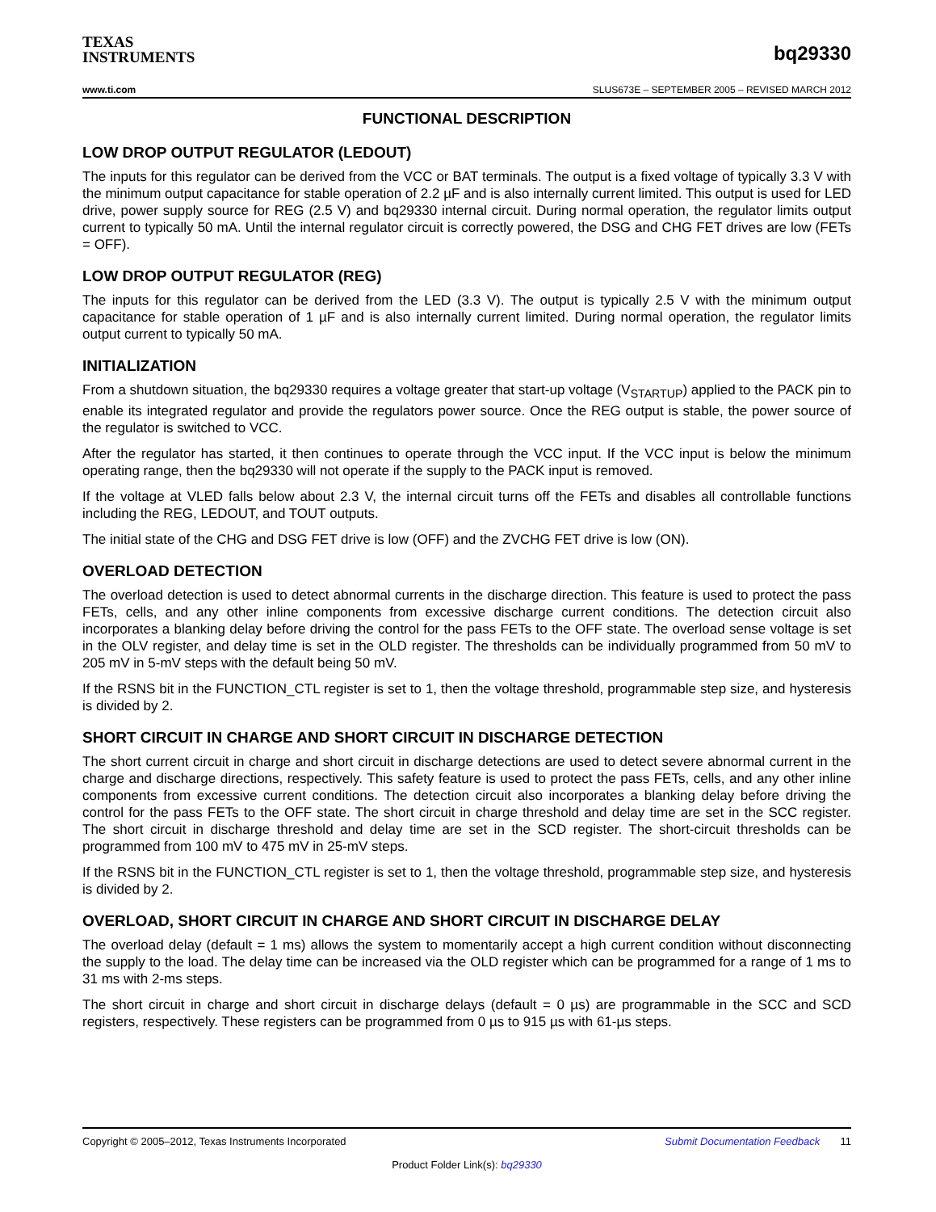TEXAS
INSTRUMENTS
bq29330
www.ti.com SLUS673E – SEPTEMBER 2005 – REVISED MARCH 2012
FUNCTIONAL DESCRIPTION
LOW DROP OUTPUT REGULATOR (LEDOUT)
The inputs for this regulator can be derived from the VCC or BAT terminals. The output is a fixed voltage of typically 3.3 V with the minimum output capacitance for stable operation of 2.2 µF and is also internally current limited. This output is used for LED drive, power supply source for REG (2.5 V) and bq29330 internal circuit. During normal operation, the regulator limits output current to typically 50 mA. Until the internal regulator circuit is correctly powered, the DSG and CHG FET drives are low (FETs = OFF).
LOW DROP OUTPUT REGULATOR (REG)
The inputs for this regulator can be derived from the LED (3.3 V). The output is typically 2.5 V with the minimum output capacitance for stable operation of 1 µF and is also internally current limited. During normal operation, the regulator limits output current to typically 50 mA.
INITIALIZATION
From a shutdown situation, the bq29330 requires a voltage greater that start-up voltage (V<sub>STARTUP</sub>) applied to the PACK pin to enable its integrated regulator and provide the regulators power source. Once the REG output is stable, the power source of the regulator is switched to VCC.
After the regulator has started, it then continues to operate through the VCC input. If the VCC input is below the minimum operating range, then the bq29330 will not operate if the supply to the PACK input is removed.
If the voltage at VLED falls below about 2.3 V, the internal circuit turns off the FETs and disables all controllable functions including the REG, LEDOUT, and TOUT outputs.
The initial state of the CHG and DSG FET drive is low (OFF) and the ZVCHG FET drive is low (ON).
OVERLOAD DETECTION
The overload detection is used to detect abnormal currents in the discharge direction. This feature is used to protect the pass FETs, cells, and any other inline components from excessive discharge current conditions. The detection circuit also incorporates a blanking delay before driving the control for the pass FETs to the OFF state. The overload sense voltage is set in the OLV register, and delay time is set in the OLD register. The thresholds can be individually programmed from 50 mV to 205 mV in 5-mV steps with the default being 50 mV.
If the RSNS bit in the FUNCTION_CTL register is set to 1, then the voltage threshold, programmable step size, and hysteresis is divided by 2.
SHORT CIRCUIT IN CHARGE AND SHORT CIRCUIT IN DISCHARGE DETECTION
The short current circuit in charge and short circuit in discharge detections are used to detect severe abnormal current in the charge and discharge directions, respectively. This safety feature is used to protect the pass FETs, cells, and any other inline components from excessive current conditions. The detection circuit also incorporates a blanking delay before driving the control for the pass FETs to the OFF state. The short circuit in charge threshold and delay time are set in the SCC register. The short circuit in discharge threshold and delay time are set in the SCD register. The short-circuit thresholds can be programmed from 100 mV to 475 mV in 25-mV steps.
If the RSNS bit in the FUNCTION_CTL register is set to 1, then the voltage threshold, programmable step size, and hysteresis is divided by 2.
OVERLOAD, SHORT CIRCUIT IN CHARGE AND SHORT CIRCUIT IN DISCHARGE DELAY
The overload delay (default = 1 ms) allows the system to momentarily accept a high current condition without disconnecting the supply to the load. The delay time can be increased via the OLD register which can be programmed for a range of 1 ms to 31 ms with 2-ms steps.
The short circuit in charge and short circuit in discharge delays (default = 0 µs) are programmable in the SCC and SCD registers, respectively. These registers can be programmed from 0 µs to 915 µs with 61-µs steps.
Copyright © 2005–2012, Texas Instruments Incorporated Submit Documentation Feedback 11
Product Folder Link(s): bq29330